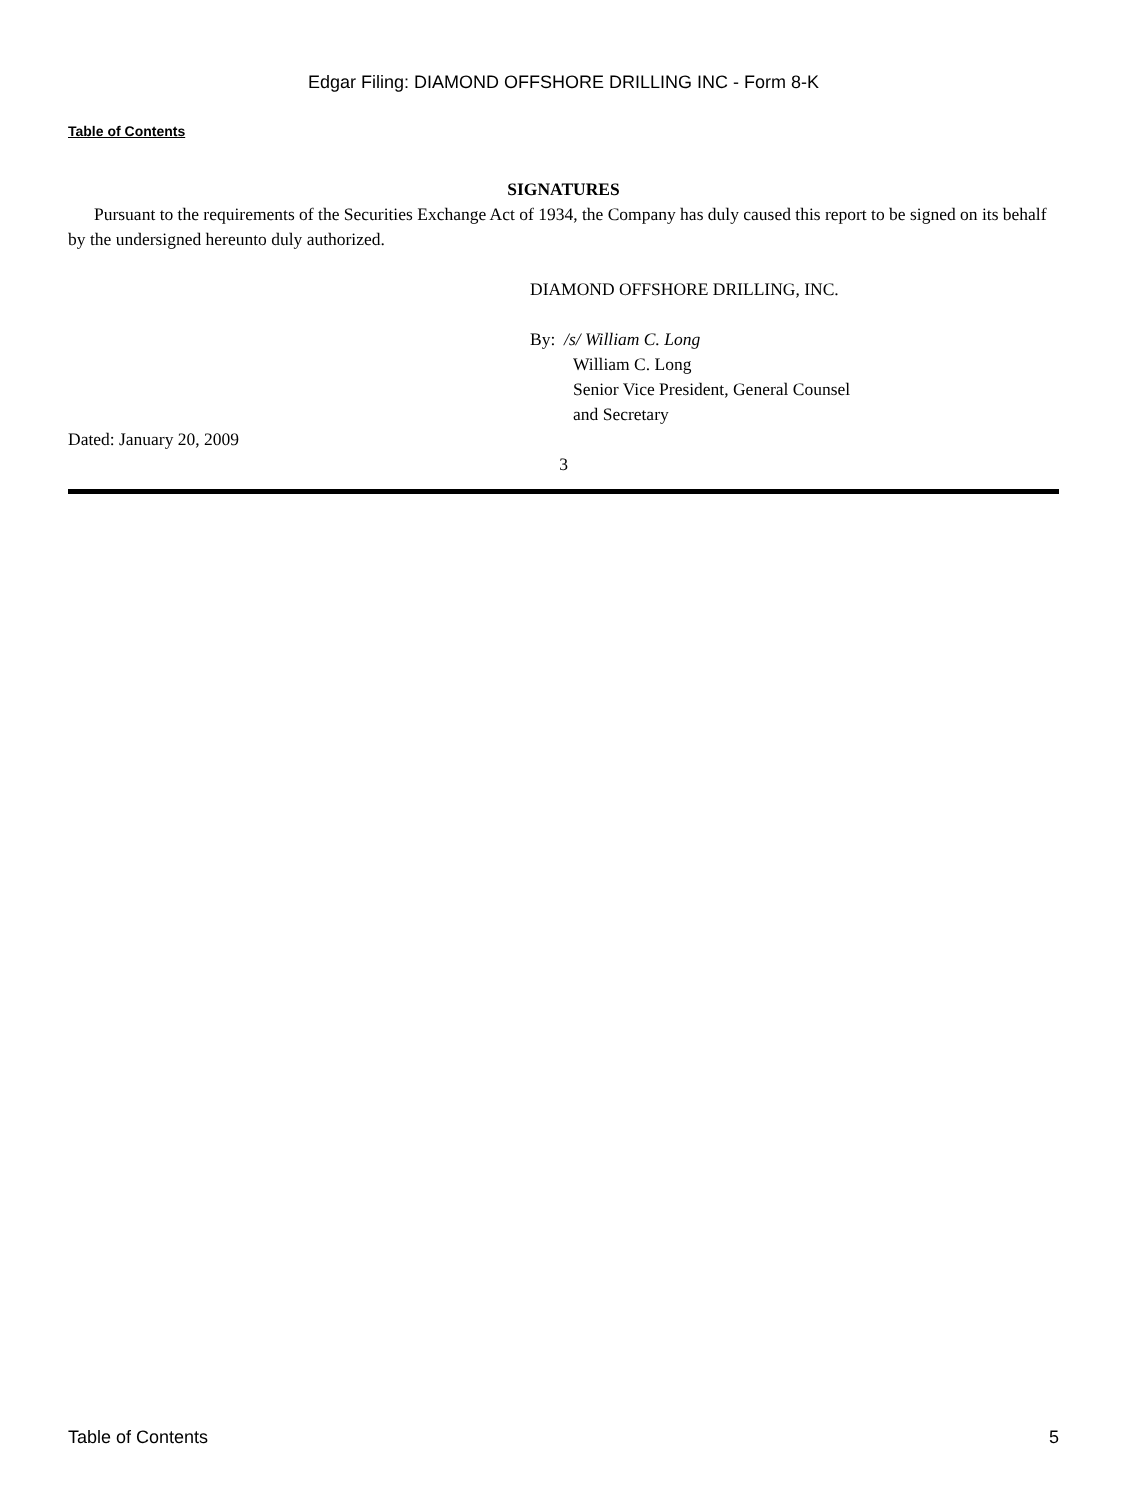Edgar Filing: DIAMOND OFFSHORE DRILLING INC - Form 8-K
Table of Contents
SIGNATURES
Pursuant to the requirements of the Securities Exchange Act of 1934, the Company has duly caused this report to be signed on its behalf by the undersigned hereunto duly authorized.
DIAMOND OFFSHORE DRILLING, INC.
By: /s/ William C. Long
William C. Long
Senior Vice President, General Counsel
and Secretary
Dated: January 20, 2009
3
Table of Contents 5